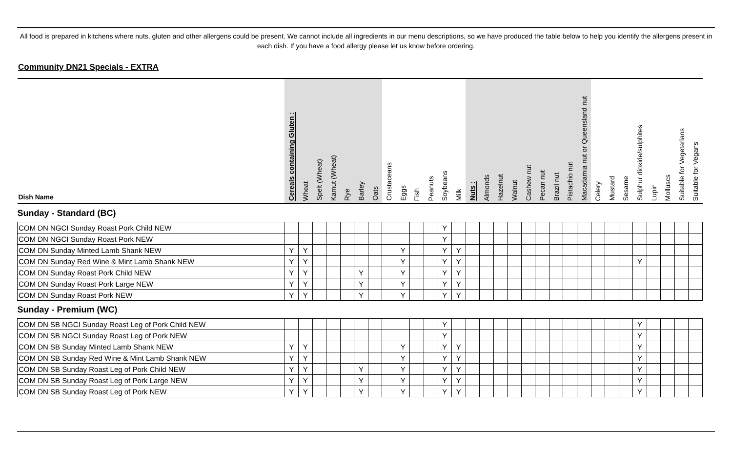All food is prepared in kitchens where nuts, gluten and other allergens could be present. We cannot include all ingredients in our menu descriptions, so we have produced the table below to help you identify the allergens present in each dish. If you have a food allergy please let us know before ordering.
Community DN21 Specials - EXTRA
| Dish Name | Cereals containing Gluten : | Wheat | Spelt (Wheat) | Kamut (Wheat) | Rye | Barley | Oats | Crustaceans | Eggs | Fish | Peanuts | Soybeans | Milk | Nuts : | Almonds | Hazelnut | Walnut | Cashew nut | Pecan nut | Brazil nut | Pistachio nut | Macadamia nut or Queensland nut | Celery | Mustard | Sesame | Sulphur dioxide/sulphites | Lupin | Molluscs | Suitable for Vegetarians | Suitable for Vegans |
| --- | --- | --- | --- | --- | --- | --- | --- | --- | --- | --- | --- | --- | --- | --- | --- | --- | --- | --- | --- | --- | --- | --- | --- | --- | --- | --- | --- | --- | --- | --- |
| Sunday - Standard (BC) | | | | | | | | | | | | | | | | | | | | | | | | | | | | | | |
| COM DN NGCI Sunday Roast Pork Child NEW | | | | | | | | | | | | Y | | | | | | | | | | | | | | | | | | |
| COM DN NGCI Sunday Roast Pork NEW | | | | | | | | | | | | Y | | | | | | | | | | | | | | | | | | |
| COM DN Sunday Minted Lamb Shank NEW | Y | Y | | | | | | | Y | | | Y | Y | | | | | | | | | | | | | | | | | |
| COM DN Sunday Red Wine & Mint Lamb Shank NEW | Y | Y | | | | | | | Y | | | Y | Y | | | | | | | | | | | | | Y | | | | |
| COM DN Sunday Roast Pork Child NEW | Y | Y | | | | Y | | | Y | | | Y | Y | | | | | | | | | | | | | | | | | |
| COM DN Sunday Roast Pork Large NEW | Y | Y | | | | Y | | | Y | | | Y | Y | | | | | | | | | | | | | | | | | |
| COM DN Sunday Roast Pork NEW | Y | Y | | | | Y | | | Y | | | Y | Y | | | | | | | | | | | | | | | | | |
| Sunday - Premium (WC) | | | | | | | | | | | | | | | | | | | | | | | | | | | | | | |
| COM DN SB NGCI Sunday Roast Leg of Pork Child NEW | | | | | | | | | | | | Y | | | | | | | | | | | | | | Y | | | | |
| COM DN SB NGCI Sunday Roast Leg of Pork NEW | | | | | | | | | | | | Y | | | | | | | | | | | | | | Y | | | | |
| COM DN SB Sunday Minted Lamb Shank NEW | Y | Y | | | | | | | Y | | | Y | Y | | | | | | | | | | | | | Y | | | | |
| COM DN SB Sunday Red Wine & Mint Lamb Shank NEW | Y | Y | | | | | | | Y | | | Y | Y | | | | | | | | | | | | | Y | | | | |
| COM DN SB Sunday Roast Leg of Pork Child NEW | Y | Y | | | | Y | | | Y | | | Y | Y | | | | | | | | | | | | | Y | | | | |
| COM DN SB Sunday Roast Leg of Pork Large NEW | Y | Y | | | | Y | | | Y | | | Y | Y | | | | | | | | | | | | | Y | | | | |
| COM DN SB Sunday Roast Leg of Pork NEW | Y | Y | | | | Y | | | Y | | | Y | Y | | | | | | | | | | | | | Y | | | | |